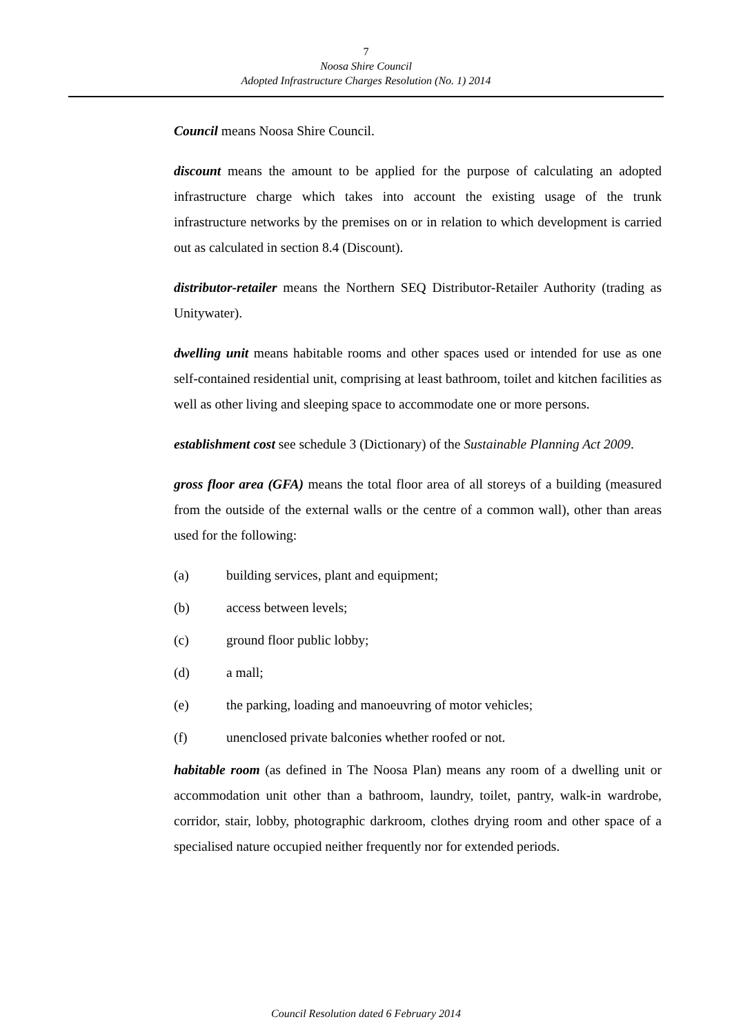7
Noosa Shire Council
Adopted Infrastructure Charges Resolution (No. 1) 2014
Council means Noosa Shire Council.
discount means the amount to be applied for the purpose of calculating an adopted infrastructure charge which takes into account the existing usage of the trunk infrastructure networks by the premises on or in relation to which development is carried out as calculated in section 8.4 (Discount).
distributor-retailer means the Northern SEQ Distributor-Retailer Authority (trading as Unitywater).
dwelling unit means habitable rooms and other spaces used or intended for use as one self-contained residential unit, comprising at least bathroom, toilet and kitchen facilities as well as other living and sleeping space to accommodate one or more persons.
establishment cost see schedule 3 (Dictionary) of the Sustainable Planning Act 2009.
gross floor area (GFA) means the total floor area of all storeys of a building (measured from the outside of the external walls or the centre of a common wall), other than areas used for the following:
(a) building services, plant and equipment;
(b) access between levels;
(c) ground floor public lobby;
(d) a mall;
(e) the parking, loading and manoeuvring of motor vehicles;
(f) unenclosed private balconies whether roofed or not.
habitable room (as defined in The Noosa Plan) means any room of a dwelling unit or accommodation unit other than a bathroom, laundry, toilet, pantry, walk-in wardrobe, corridor, stair, lobby, photographic darkroom, clothes drying room and other space of a specialised nature occupied neither frequently nor for extended periods.
Council Resolution dated 6 February 2014